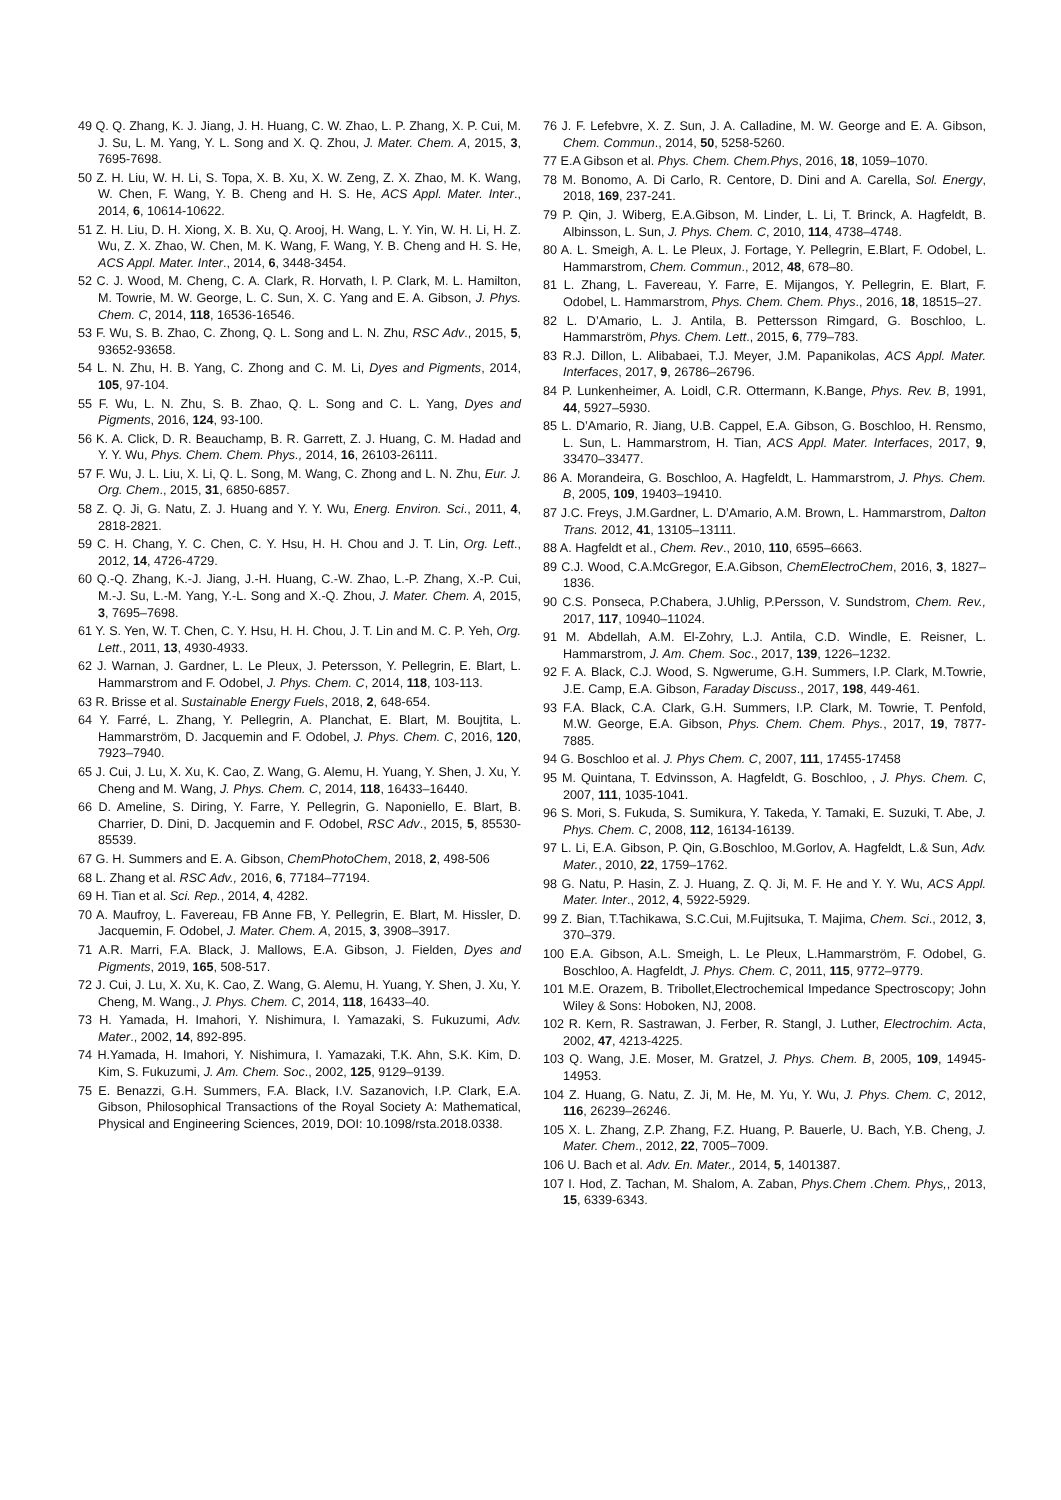49 Q. Q. Zhang, K. J. Jiang, J. H. Huang, C. W. Zhao, L. P. Zhang, X. P. Cui, M. J. Su, L. M. Yang, Y. L. Song and X. Q. Zhou, J. Mater. Chem. A, 2015, 3, 7695-7698.
50 Z. H. Liu, W. H. Li, S. Topa, X. B. Xu, X. W. Zeng, Z. X. Zhao, M. K. Wang, W. Chen, F. Wang, Y. B. Cheng and H. S. He, ACS Appl. Mater. Inter., 2014, 6, 10614-10622.
51 Z. H. Liu, D. H. Xiong, X. B. Xu, Q. Arooj, H. Wang, L. Y. Yin, W. H. Li, H. Z. Wu, Z. X. Zhao, W. Chen, M. K. Wang, F. Wang, Y. B. Cheng and H. S. He, ACS Appl. Mater. Inter., 2014, 6, 3448-3454.
52 C. J. Wood, M. Cheng, C. A. Clark, R. Horvath, I. P. Clark, M. L. Hamilton, M. Towrie, M. W. George, L. C. Sun, X. C. Yang and E. A. Gibson, J. Phys. Chem. C, 2014, 118, 16536-16546.
53 F. Wu, S. B. Zhao, C. Zhong, Q. L. Song and L. N. Zhu, RSC Adv., 2015, 5, 93652-93658.
54 L. N. Zhu, H. B. Yang, C. Zhong and C. M. Li, Dyes and Pigments, 2014, 105, 97-104.
55 F. Wu, L. N. Zhu, S. B. Zhao, Q. L. Song and C. L. Yang, Dyes and Pigments, 2016, 124, 93-100.
56 K. A. Click, D. R. Beauchamp, B. R. Garrett, Z. J. Huang, C. M. Hadad and Y. Y. Wu, Phys. Chem. Chem. Phys., 2014, 16, 26103-26111.
57 F. Wu, J. L. Liu, X. Li, Q. L. Song, M. Wang, C. Zhong and L. N. Zhu, Eur. J. Org. Chem., 2015, 31, 6850-6857.
58 Z. Q. Ji, G. Natu, Z. J. Huang and Y. Y. Wu, Energ. Environ. Sci., 2011, 4, 2818-2821.
59 C. H. Chang, Y. C. Chen, C. Y. Hsu, H. H. Chou and J. T. Lin, Org. Lett., 2012, 14, 4726-4729.
60 Q.-Q. Zhang, K.-J. Jiang, J.-H. Huang, C.-W. Zhao, L.-P. Zhang, X.-P. Cui, M.-J. Su, L.-M. Yang, Y.-L. Song and X.-Q. Zhou, J. Mater. Chem. A, 2015, 3, 7695–7698.
61 Y. S. Yen, W. T. Chen, C. Y. Hsu, H. H. Chou, J. T. Lin and M. C. P. Yeh, Org. Lett., 2011, 13, 4930-4933.
62 J. Warnan, J. Gardner, L. Le Pleux, J. Petersson, Y. Pellegrin, E. Blart, L. Hammarstrom and F. Odobel, J. Phys. Chem. C, 2014, 118, 103-113.
63 R. Brisse et al. Sustainable Energy Fuels, 2018, 2, 648-654.
64 Y. Farré, L. Zhang, Y. Pellegrin, A. Planchat, E. Blart, M. Boujtita, L. Hammarström, D. Jacquemin and F. Odobel, J. Phys. Chem. C, 2016, 120, 7923–7940.
65 J. Cui, J. Lu, X. Xu, K. Cao, Z. Wang, G. Alemu, H. Yuang, Y. Shen, J. Xu, Y. Cheng and M. Wang, J. Phys. Chem. C, 2014, 118, 16433–16440.
66 D. Ameline, S. Diring, Y. Farre, Y. Pellegrin, G. Naponiello, E. Blart, B. Charrier, D. Dini, D. Jacquemin and F. Odobel, RSC Adv., 2015, 5, 85530-85539.
67 G. H. Summers and E. A. Gibson, ChemPhotoChem, 2018, 2, 498-506
68 L. Zhang et al. RSC Adv., 2016, 6, 77184–77194.
69 H. Tian et al. Sci. Rep., 2014, 4, 4282.
70 A. Maufroy, L. Favereau, FB Anne FB, Y. Pellegrin, E. Blart, M. Hissler, D. Jacquemin, F. Odobel, J. Mater. Chem. A, 2015, 3, 3908–3917.
71 A.R. Marri, F.A. Black, J. Mallows, E.A. Gibson, J. Fielden, Dyes and Pigments, 2019, 165, 508-517.
72 J. Cui, J. Lu, X. Xu, K. Cao, Z. Wang, G. Alemu, H. Yuang, Y. Shen, J. Xu, Y. Cheng, M. Wang., J. Phys. Chem. C, 2014, 118, 16433–40.
73 H. Yamada, H. Imahori, Y. Nishimura, I. Yamazaki, S. Fukuzumi, Adv. Mater., 2002, 14, 892-895.
74 H.Yamada, H. Imahori, Y. Nishimura, I. Yamazaki, T.K. Ahn, S.K. Kim, D. Kim, S. Fukuzumi, J. Am. Chem. Soc., 2002, 125, 9129–9139.
75 E. Benazzi, G.H. Summers, F.A. Black, I.V. Sazanovich, I.P. Clark, E.A. Gibson, Philosophical Transactions of the Royal Society A: Mathematical, Physical and Engineering Sciences, 2019, DOI: 10.1098/rsta.2018.0338.
76 J. F. Lefebvre, X. Z. Sun, J. A. Calladine, M. W. George and E. A. Gibson, Chem. Commun., 2014, 50, 5258-5260.
77 E.A Gibson et al. Phys. Chem. Chem.Phys, 2016, 18, 1059–1070.
78 M. Bonomo, A. Di Carlo, R. Centore, D. Dini and A. Carella, Sol. Energy, 2018, 169, 237-241.
79 P. Qin, J. Wiberg, E.A.Gibson, M. Linder, L. Li, T. Brinck, A. Hagfeldt, B. Albinsson, L. Sun, J. Phys. Chem. C, 2010, 114, 4738–4748.
80 A. L. Smeigh, A. L. Le Pleux, J. Fortage, Y. Pellegrin, E.Blart, F. Odobel, L. Hammarstrom, Chem. Commun., 2012, 48, 678–80.
81 L. Zhang, L. Favereau, Y. Farre, E. Mijangos, Y. Pellegrin, E. Blart, F. Odobel, L. Hammarstrom, Phys. Chem. Chem. Phys., 2016, 18, 18515–27.
82 L. D’Amario, L. J. Antila, B. Pettersson Rimgard, G. Boschloo, L. Hammarström, Phys. Chem. Lett., 2015, 6, 779–783.
83 R.J. Dillon, L. Alibabaei, T.J. Meyer, J.M. Papanikolas, ACS Appl. Mater. Interfaces, 2017, 9, 26786–26796.
84 P. Lunkenheimer, A. Loidl, C.R. Ottermann, K.Bange, Phys. Rev. B, 1991, 44, 5927–5930.
85 L. D’Amario, R. Jiang, U.B. Cappel, E.A. Gibson, G. Boschloo, H. Rensmo, L. Sun, L. Hammarstrom, H. Tian, ACS Appl. Mater. Interfaces, 2017, 9, 33470–33477.
86 A. Morandeira, G. Boschloo, A. Hagfeldt, L. Hammarstrom, J. Phys. Chem. B, 2005, 109, 19403–19410.
87 J.C. Freys, J.M.Gardner, L. D’Amario, A.M. Brown, L. Hammarstrom, Dalton Trans. 2012, 41, 13105–13111.
88 A. Hagfeldt et al., Chem. Rev., 2010, 110, 6595–6663.
89 C.J. Wood, C.A.McGregor, E.A.Gibson, ChemElectroChem, 2016, 3, 1827–1836.
90 C.S. Ponseca, P.Chabera, J.Uhlig, P.Persson, V. Sundstrom, Chem. Rev., 2017, 117, 10940–11024.
91 M. Abdellah, A.M. El-Zohry, L.J. Antila, C.D. Windle, E. Reisner, L. Hammarstrom, J. Am. Chem. Soc., 2017, 139, 1226–1232.
92 F. A. Black, C.J. Wood, S. Ngwerume, G.H. Summers, I.P. Clark, M.Towrie, J.E. Camp, E.A. Gibson, Faraday Discuss., 2017, 198, 449-461.
93 F.A. Black, C.A. Clark, G.H. Summers, I.P. Clark, M. Towrie, T. Penfold, M.W. George, E.A. Gibson, Phys. Chem. Chem. Phys., 2017, 19, 7877-7885.
94 G. Boschloo et al. J. Phys Chem. C, 2007, 111, 17455-17458
95 M. Quintana, T. Edvinsson, A. Hagfeldt, G. Boschloo, , J. Phys. Chem. C, 2007, 111, 1035-1041.
96 S. Mori, S. Fukuda, S. Sumikura, Y. Takeda, Y. Tamaki, E. Suzuki, T. Abe, J. Phys. Chem. C, 2008, 112, 16134-16139.
97 L. Li, E.A. Gibson, P. Qin, G.Boschloo, M.Gorlov, A. Hagfeldt, L.& Sun, Adv. Mater., 2010, 22, 1759–1762.
98 G. Natu, P. Hasin, Z. J. Huang, Z. Q. Ji, M. F. He and Y. Y. Wu, ACS Appl. Mater. Inter., 2012, 4, 5922-5929.
99 Z. Bian, T.Tachikawa, S.C.Cui, M.Fujitsuka, T. Majima, Chem. Sci., 2012, 3, 370–379.
100 E.A. Gibson, A.L. Smeigh, L. Le Pleux, L.Hammarström, F. Odobel, G. Boschloo, A. Hagfeldt, J. Phys. Chem. C, 2011, 115, 9772–9779.
101 M.E. Orazem, B. Tribollet,Electrochemical Impedance Spectroscopy; John Wiley & Sons: Hoboken, NJ, 2008.
102 R. Kern, R. Sastrawan, J. Ferber, R. Stangl, J. Luther, Electrochim. Acta, 2002, 47, 4213-4225.
103 Q. Wang, J.E. Moser, M. Gratzel, J. Phys. Chem. B, 2005, 109, 14945-14953.
104 Z. Huang, G. Natu, Z. Ji, M. He, M. Yu, Y. Wu, J. Phys. Chem. C, 2012, 116, 26239–26246.
105 X. L. Zhang, Z.P. Zhang, F.Z. Huang, P. Bauerle, U. Bach, Y.B. Cheng, J. Mater. Chem., 2012, 22, 7005–7009.
106 U. Bach et al. Adv. En. Mater., 2014, 5, 1401387.
107 I. Hod, Z. Tachan, M. Shalom, A. Zaban, Phys.Chem .Chem. Phys,, 2013, 15, 6339-6343.